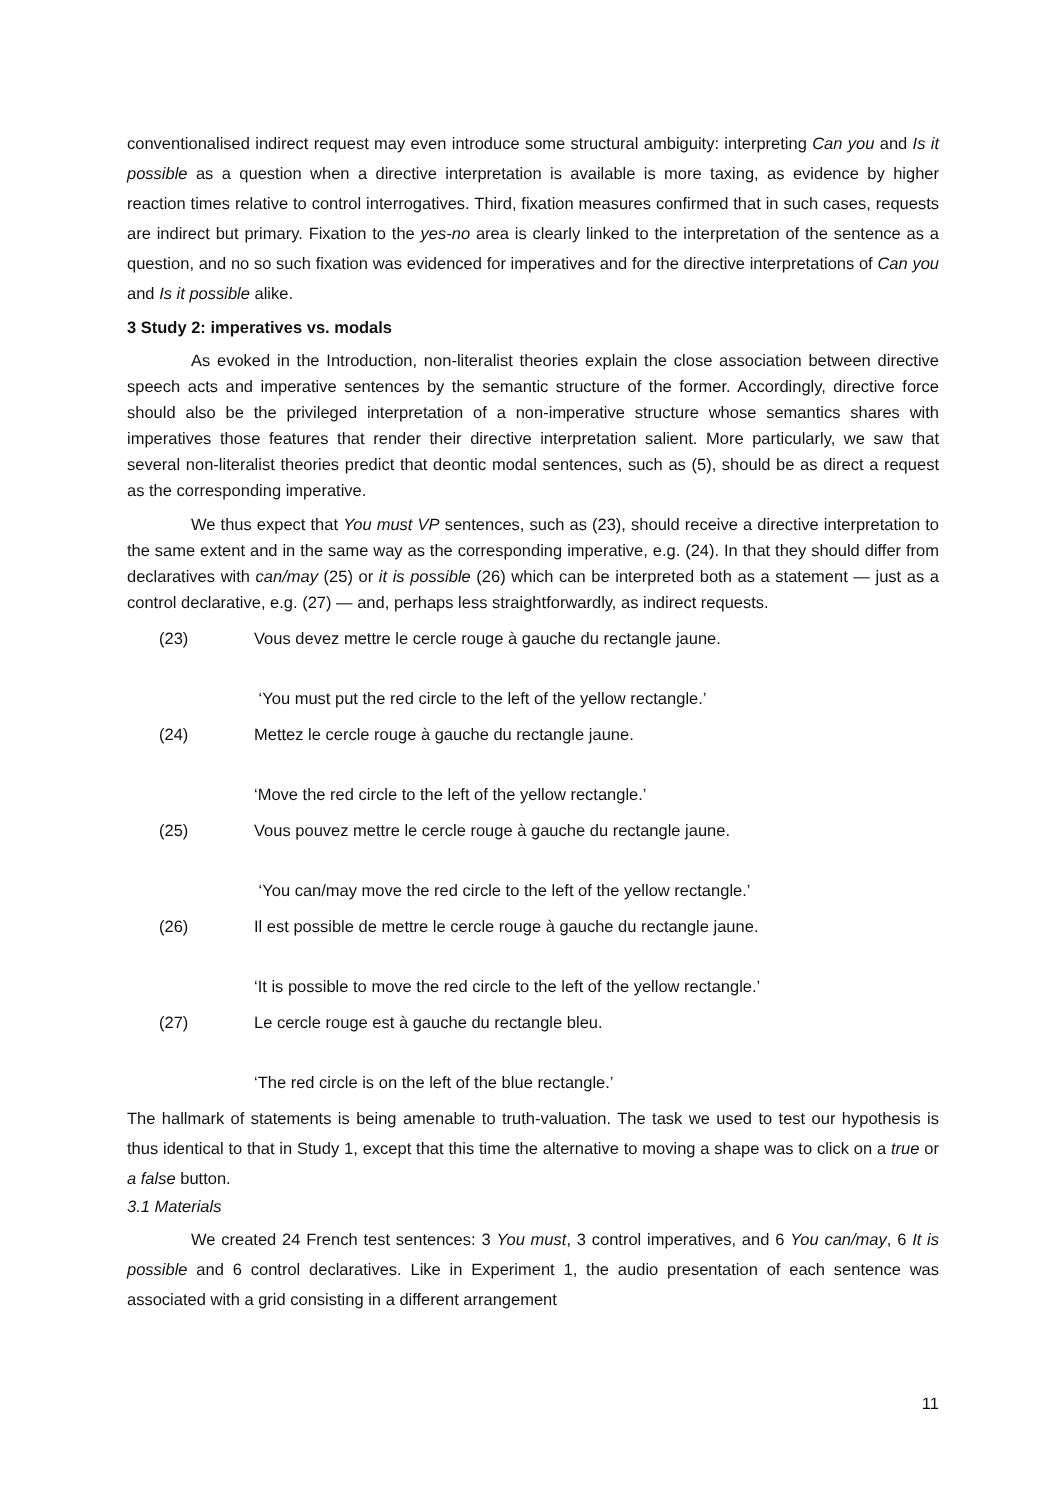conventionalised indirect request may even introduce some structural ambiguity: interpreting Can you and Is it possible as a question when a directive interpretation is available is more taxing, as evidence by higher reaction times relative to control interrogatives. Third, fixation measures confirmed that in such cases, requests are indirect but primary. Fixation to the yes-no area is clearly linked to the interpretation of the sentence as a question, and no so such fixation was evidenced for imperatives and for the directive interpretations of Can you and Is it possible alike.
3 Study 2: imperatives vs. modals
As evoked in the Introduction, non-literalist theories explain the close association between directive speech acts and imperative sentences by the semantic structure of the former. Accordingly, directive force should also be the privileged interpretation of a non-imperative structure whose semantics shares with imperatives those features that render their directive interpretation salient. More particularly, we saw that several non-literalist theories predict that deontic modal sentences, such as (5), should be as direct a request as the corresponding imperative.
We thus expect that You must VP sentences, such as (23), should receive a directive interpretation to the same extent and in the same way as the corresponding imperative, e.g. (24). In that they should differ from declaratives with can/may (25) or it is possible (26) which can be interpreted both as a statement — just as a control declarative, e.g. (27) — and, perhaps less straightforwardly, as indirect requests.
(23) Vous devez mettre le cercle rouge à gauche du rectangle jaune.
‘You must put the red circle to the left of the yellow rectangle.’
(24) Mettez le cercle rouge à gauche du rectangle jaune.
‘Move the red circle to the left of the yellow rectangle.’
(25) Vous pouvez mettre le cercle rouge à gauche du rectangle jaune.
‘You can/may move the red circle to the left of the yellow rectangle.’
(26) Il est possible de mettre le cercle rouge à gauche du rectangle jaune.
‘It is possible to move the red circle to the left of the yellow rectangle.’
(27) Le cercle rouge est à gauche du rectangle bleu.
‘The red circle is on the left of the blue rectangle.’
The hallmark of statements is being amenable to truth-valuation. The task we used to test our hypothesis is thus identical to that in Study 1, except that this time the alternative to moving a shape was to click on a true or a false button.
3.1 Materials
We created 24 French test sentences: 3 You must, 3 control imperatives, and 6 You can/may, 6 It is possible and 6 control declaratives. Like in Experiment 1, the audio presentation of each sentence was associated with a grid consisting in a different arrangement
11